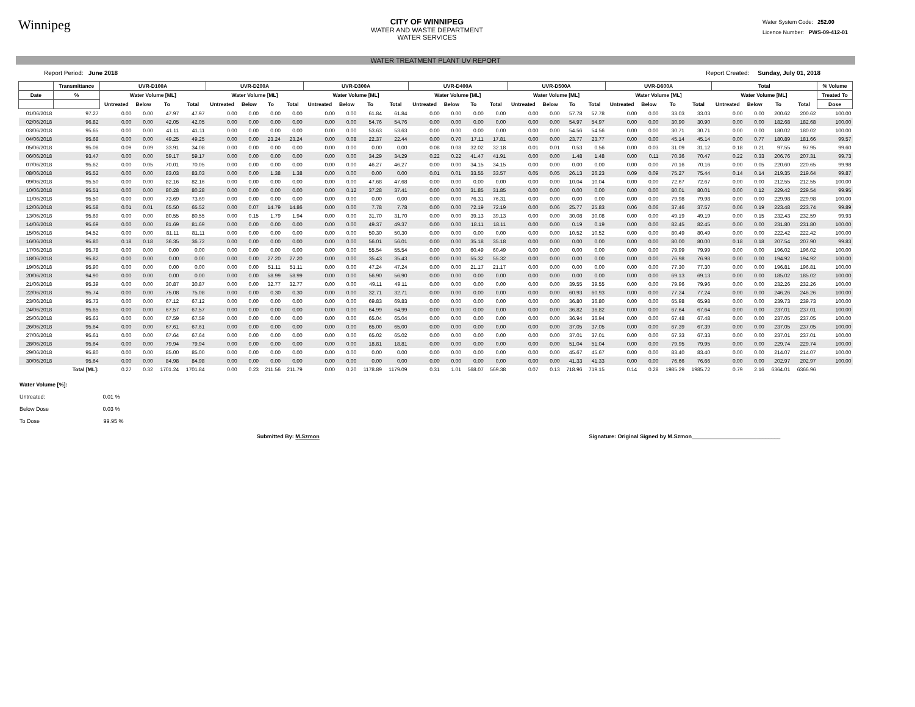Winnipeg
CITY OF WINNIPEG
WATER AND WASTE DEPARTMENT
WATER SERVICES
Water System Code: 252.00
Licence Number: PWS-09-412-01
WATER TREATMENT PLANT UV REPORT
Report Period: June 2018 Report Created: Sunday, July 01, 2018
| | Transmittance | UVR-D100A | | | | UVR-D200A | | | | UVR-D300A | | | | UVR-D400A | | | | UVR-D500A | | | | UVR-D600A | | | | Total | | | | % Volume |
| --- | --- | --- | --- | --- | --- | --- | --- | --- | --- | --- | --- | --- | --- | --- | --- | --- | --- | --- | --- | --- | --- | --- | --- | --- | --- | --- | --- | --- | --- | --- |
| Date | % | Water Volume [ML] | | | | Water Volume [ML] | | | | Water Volume [ML] | | | | Water Volume [ML] | | | | Water Volume [ML] | | | | Water Volume [ML] | | | | Water Volume [ML] | | | | Treated To |
| | | Untreated | Below | To | Total | Untreated | Below | To | Total | Untreated | Below | To | Total | Untreated | Below | To | Total | Untreated | Below | To | Total | Untreated | Below | To | Total | Untreated | Below | To | Total | Dose |
| 01/06/2018 | 97.27 | 0.00 | 0.00 | 47.97 | 47.97 | 0.00 | 0.00 | 0.00 | 0.00 | 0.00 | 0.00 | 61.84 | 61.84 | 0.00 | 0.00 | 0.00 | 0.00 | 0.00 | 0.00 | 57.78 | 57.78 | 0.00 | 0.00 | 33.03 | 33.03 | 0.00 | 0.00 | 200.62 | 200.62 | 100.00 |
| 02/06/2018 | 96.82 | 0.00 | 0.00 | 42.05 | 42.05 | 0.00 | 0.00 | 0.00 | 0.00 | 0.00 | 0.00 | 54.76 | 54.76 | 0.00 | 0.00 | 0.00 | 0.00 | 0.00 | 0.00 | 54.97 | 54.97 | 0.00 | 0.00 | 30.90 | 30.90 | 0.00 | 0.00 | 182.68 | 182.68 | 100.00 |
| 03/06/2018 | 95.65 | 0.00 | 0.00 | 41.11 | 41.11 | 0.00 | 0.00 | 0.00 | 0.00 | 0.00 | 0.00 | 53.63 | 53.63 | 0.00 | 0.00 | 0.00 | 0.00 | 0.00 | 0.00 | 54.56 | 54.56 | 0.00 | 0.00 | 30.71 | 30.71 | 0.00 | 0.00 | 180.02 | 180.02 | 100.00 |
| 04/06/2018 | 95.68 | 0.00 | 0.00 | 49.25 | 49.25 | 0.00 | 0.00 | 23.24 | 23.24 | 0.00 | 0.08 | 22.37 | 22.44 | 0.00 | 0.70 | 17.11 | 17.81 | 0.00 | 0.00 | 23.77 | 23.77 | 0.00 | 0.00 | 45.14 | 45.14 | 0.00 | 0.77 | 180.89 | 181.66 | 99.57 |
| 05/06/2018 | 95.08 | 0.09 | 0.09 | 33.91 | 34.08 | 0.00 | 0.00 | 0.00 | 0.00 | 0.00 | 0.00 | 0.00 | 0.00 | 0.08 | 0.08 | 32.02 | 32.18 | 0.01 | 0.01 | 0.53 | 0.56 | 0.00 | 0.03 | 31.09 | 31.12 | 0.18 | 0.21 | 97.55 | 97.95 | 99.60 |
| 06/06/2018 | 93.47 | 0.00 | 0.00 | 59.17 | 59.17 | 0.00 | 0.00 | 0.00 | 0.00 | 0.00 | 0.00 | 34.29 | 34.29 | 0.22 | 0.22 | 41.47 | 41.91 | 0.00 | 0.00 | 1.48 | 1.48 | 0.00 | 0.11 | 70.36 | 70.47 | 0.22 | 0.33 | 206.76 | 207.31 | 99.73 |
| 07/06/2018 | 95.62 | 0.00 | 0.05 | 70.01 | 70.05 | 0.00 | 0.00 | 0.00 | 0.00 | 0.00 | 0.00 | 46.27 | 46.27 | 0.00 | 0.00 | 34.15 | 34.15 | 0.00 | 0.00 | 0.00 | 0.00 | 0.00 | 0.00 | 70.16 | 70.16 | 0.00 | 0.05 | 220.60 | 220.65 | 99.98 |
| 08/06/2018 | 95.52 | 0.00 | 0.00 | 83.03 | 83.03 | 0.00 | 0.00 | 1.38 | 1.38 | 0.00 | 0.00 | 0.00 | 0.00 | 0.01 | 0.01 | 33.55 | 33.57 | 0.05 | 0.05 | 26.13 | 26.23 | 0.09 | 0.09 | 75.27 | 75.44 | 0.14 | 0.14 | 219.35 | 219.64 | 99.87 |
| 09/06/2018 | 95.50 | 0.00 | 0.00 | 82.16 | 82.16 | 0.00 | 0.00 | 0.00 | 0.00 | 0.00 | 0.00 | 47.68 | 47.68 | 0.00 | 0.00 | 0.00 | 0.00 | 0.00 | 0.00 | 10.04 | 10.04 | 0.00 | 0.00 | 72.67 | 72.67 | 0.00 | 0.00 | 212.55 | 212.55 | 100.00 |
| 10/06/2018 | 95.51 | 0.00 | 0.00 | 80.28 | 80.28 | 0.00 | 0.00 | 0.00 | 0.00 | 0.00 | 0.12 | 37.28 | 37.41 | 0.00 | 0.00 | 31.85 | 31.85 | 0.00 | 0.00 | 0.00 | 0.00 | 0.00 | 0.00 | 80.01 | 80.01 | 0.00 | 0.12 | 229.42 | 229.54 | 99.95 |
| 11/06/2018 | 95.50 | 0.00 | 0.00 | 73.69 | 73.69 | 0.00 | 0.00 | 0.00 | 0.00 | 0.00 | 0.00 | 0.00 | 0.00 | 0.00 | 0.00 | 76.31 | 76.31 | 0.00 | 0.00 | 0.00 | 0.00 | 0.00 | 0.00 | 79.98 | 79.98 | 0.00 | 0.00 | 229.98 | 229.98 | 100.00 |
| 12/06/2018 | 95.58 | 0.01 | 0.01 | 65.50 | 65.52 | 0.00 | 0.07 | 14.79 | 14.86 | 0.00 | 0.00 | 7.78 | 7.78 | 0.00 | 0.00 | 72.19 | 72.19 | 0.00 | 0.06 | 25.77 | 25.83 | 0.06 | 0.06 | 37.46 | 37.57 | 0.06 | 0.19 | 223.48 | 223.74 | 99.89 |
| 13/06/2018 | 95.69 | 0.00 | 0.00 | 80.55 | 80.55 | 0.00 | 0.15 | 1.79 | 1.94 | 0.00 | 0.00 | 31.70 | 31.70 | 0.00 | 0.00 | 39.13 | 39.13 | 0.00 | 0.00 | 30.08 | 30.08 | 0.00 | 0.00 | 49.19 | 49.19 | 0.00 | 0.15 | 232.43 | 232.59 | 99.93 |
| 14/06/2018 | 95.69 | 0.00 | 0.00 | 81.69 | 81.69 | 0.00 | 0.00 | 0.00 | 0.00 | 0.00 | 0.00 | 49.37 | 49.37 | 0.00 | 0.00 | 18.11 | 18.11 | 0.00 | 0.00 | 0.19 | 0.19 | 0.00 | 0.00 | 82.45 | 82.45 | 0.00 | 0.00 | 231.80 | 231.80 | 100.00 |
| 15/06/2018 | 94.52 | 0.00 | 0.00 | 81.11 | 81.11 | 0.00 | 0.00 | 0.00 | 0.00 | 0.00 | 0.00 | 50.30 | 50.30 | 0.00 | 0.00 | 0.00 | 0.00 | 0.00 | 0.00 | 10.52 | 10.52 | 0.00 | 0.00 | 80.49 | 80.49 | 0.00 | 0.00 | 222.42 | 222.42 | 100.00 |
| 16/06/2018 | 95.80 | 0.18 | 0.18 | 36.35 | 36.72 | 0.00 | 0.00 | 0.00 | 0.00 | 0.00 | 0.00 | 56.01 | 56.01 | 0.00 | 0.00 | 35.18 | 35.18 | 0.00 | 0.00 | 0.00 | 0.00 | 0.00 | 0.00 | 80.00 | 80.00 | 0.18 | 0.18 | 207.54 | 207.90 | 99.83 |
| 17/06/2018 | 95.78 | 0.00 | 0.00 | 0.00 | 0.00 | 0.00 | 0.00 | 0.00 | 0.00 | 0.00 | 0.00 | 55.54 | 55.54 | 0.00 | 0.00 | 60.49 | 60.49 | 0.00 | 0.00 | 0.00 | 0.00 | 0.00 | 0.00 | 79.99 | 79.99 | 0.00 | 0.00 | 196.02 | 196.02 | 100.00 |
| 18/06/2018 | 95.82 | 0.00 | 0.00 | 0.00 | 0.00 | 0.00 | 0.00 | 27.20 | 27.20 | 0.00 | 0.00 | 35.43 | 35.43 | 0.00 | 0.00 | 55.32 | 55.32 | 0.00 | 0.00 | 0.00 | 0.00 | 0.00 | 0.00 | 76.98 | 76.98 | 0.00 | 0.00 | 194.92 | 194.92 | 100.00 |
| 19/06/2018 | 95.90 | 0.00 | 0.00 | 0.00 | 0.00 | 0.00 | 0.00 | 51.11 | 51.11 | 0.00 | 0.00 | 47.24 | 47.24 | 0.00 | 0.00 | 21.17 | 21.17 | 0.00 | 0.00 | 0.00 | 0.00 | 0.00 | 0.00 | 77.30 | 77.30 | 0.00 | 0.00 | 196.81 | 196.81 | 100.00 |
| 20/06/2018 | 94.90 | 0.00 | 0.00 | 0.00 | 0.00 | 0.00 | 0.00 | 58.99 | 58.99 | 0.00 | 0.00 | 56.90 | 56.90 | 0.00 | 0.00 | 0.00 | 0.00 | 0.00 | 0.00 | 0.00 | 0.00 | 0.00 | 0.00 | 69.13 | 69.13 | 0.00 | 0.00 | 185.02 | 185.02 | 100.00 |
| 21/06/2018 | 95.39 | 0.00 | 0.00 | 30.87 | 30.87 | 0.00 | 0.00 | 32.77 | 32.77 | 0.00 | 0.00 | 49.11 | 49.11 | 0.00 | 0.00 | 0.00 | 0.00 | 0.00 | 0.00 | 39.55 | 39.55 | 0.00 | 0.00 | 79.96 | 79.96 | 0.00 | 0.00 | 232.26 | 232.26 | 100.00 |
| 22/06/2018 | 95.74 | 0.00 | 0.00 | 75.08 | 75.08 | 0.00 | 0.00 | 0.30 | 0.30 | 0.00 | 0.00 | 32.71 | 32.71 | 0.00 | 0.00 | 0.00 | 0.00 | 0.00 | 0.00 | 60.93 | 60.93 | 0.00 | 0.00 | 77.24 | 77.24 | 0.00 | 0.00 | 246.26 | 246.26 | 100.00 |
| 23/06/2018 | 95.73 | 0.00 | 0.00 | 67.12 | 67.12 | 0.00 | 0.00 | 0.00 | 0.00 | 0.00 | 0.00 | 69.83 | 69.83 | 0.00 | 0.00 | 0.00 | 0.00 | 0.00 | 0.00 | 36.80 | 36.80 | 0.00 | 0.00 | 65.98 | 65.98 | 0.00 | 0.00 | 239.73 | 239.73 | 100.00 |
| 24/06/2018 | 95.65 | 0.00 | 0.00 | 67.57 | 67.57 | 0.00 | 0.00 | 0.00 | 0.00 | 0.00 | 0.00 | 64.99 | 64.99 | 0.00 | 0.00 | 0.00 | 0.00 | 0.00 | 0.00 | 36.82 | 36.82 | 0.00 | 0.00 | 67.64 | 67.64 | 0.00 | 0.00 | 237.01 | 237.01 | 100.00 |
| 25/06/2018 | 95.63 | 0.00 | 0.00 | 67.59 | 67.59 | 0.00 | 0.00 | 0.00 | 0.00 | 0.00 | 0.00 | 65.04 | 65.04 | 0.00 | 0.00 | 0.00 | 0.00 | 0.00 | 0.00 | 36.94 | 36.94 | 0.00 | 0.00 | 67.48 | 67.48 | 0.00 | 0.00 | 237.05 | 237.05 | 100.00 |
| 26/06/2018 | 95.64 | 0.00 | 0.00 | 67.61 | 67.61 | 0.00 | 0.00 | 0.00 | 0.00 | 0.00 | 0.00 | 65.00 | 65.00 | 0.00 | 0.00 | 0.00 | 0.00 | 0.00 | 0.00 | 37.05 | 37.05 | 0.00 | 0.00 | 67.39 | 67.39 | 0.00 | 0.00 | 237.05 | 237.05 | 100.00 |
| 27/06/2018 | 95.61 | 0.00 | 0.00 | 67.64 | 67.64 | 0.00 | 0.00 | 0.00 | 0.00 | 0.00 | 0.00 | 65.02 | 65.02 | 0.00 | 0.00 | 0.00 | 0.00 | 0.00 | 0.00 | 37.01 | 37.01 | 0.00 | 0.00 | 67.33 | 67.33 | 0.00 | 0.00 | 237.01 | 237.01 | 100.00 |
| 28/06/2018 | 95.64 | 0.00 | 0.00 | 79.94 | 79.94 | 0.00 | 0.00 | 0.00 | 0.00 | 0.00 | 0.00 | 18.81 | 18.81 | 0.00 | 0.00 | 0.00 | 0.00 | 0.00 | 0.00 | 51.04 | 51.04 | 0.00 | 0.00 | 79.95 | 79.95 | 0.00 | 0.00 | 229.74 | 229.74 | 100.00 |
| 29/06/2018 | 95.80 | 0.00 | 0.00 | 85.00 | 85.00 | 0.00 | 0.00 | 0.00 | 0.00 | 0.00 | 0.00 | 0.00 | 0.00 | 0.00 | 0.00 | 0.00 | 0.00 | 0.00 | 0.00 | 45.67 | 45.67 | 0.00 | 0.00 | 83.40 | 83.40 | 0.00 | 0.00 | 214.07 | 214.07 | 100.00 |
| 30/06/2018 | 95.64 | 0.00 | 0.00 | 84.98 | 84.98 | 0.00 | 0.00 | 0.00 | 0.00 | 0.00 | 0.00 | 0.00 | 0.00 | 0.00 | 0.00 | 0.00 | 0.00 | 0.00 | 0.00 | 41.33 | 41.33 | 0.00 | 0.00 | 76.66 | 76.66 | 0.00 | 0.00 | 202.97 | 202.97 | 100.00 |
| | Total [ML]: | 0.27 | 0.32 | 1701.24 | 1701.84 | 0.00 | 0.23 | 211.56 | 211.79 | 0.00 | 0.20 | 1178.89 | 1179.09 | 0.31 | 1.01 | 568.07 | 569.38 | 0.07 | 0.13 | 718.96 | 719.15 | 0.14 | 0.28 | 1985.29 | 1985.72 | 0.79 | 2.16 | 6364.01 | 6366.96 | |
Water Volume [%]:
Untreated: 0.01 %
Below Dose 0.03 %
To Dose 99.95 %
Submitted By: M.Szmon Signature: Original Signed by M.Szmon_____________________________